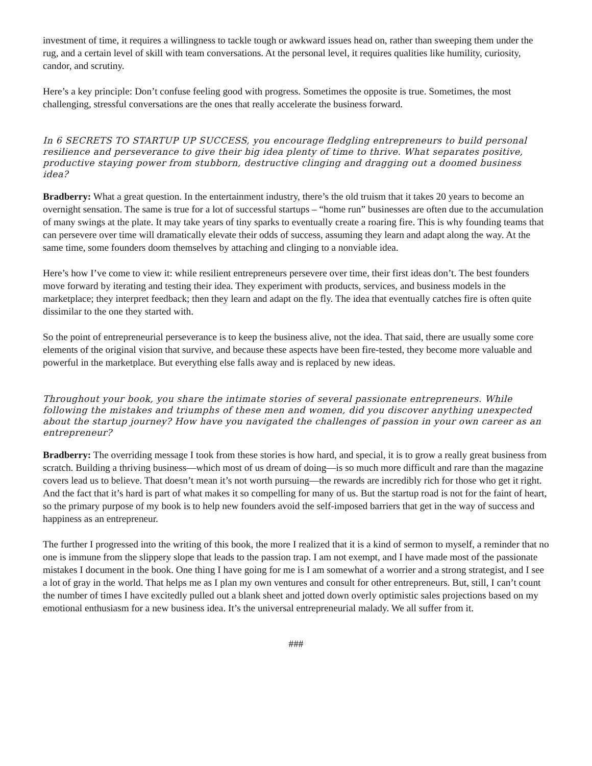investment of time, it requires a willingness to tackle tough or awkward issues head on, rather than sweeping them under the rug, and a certain level of skill with team conversations. At the personal level, it requires qualities like humility, curiosity, candor, and scrutiny.
Here’s a key principle: Don’t confuse feeling good with progress. Sometimes the opposite is true. Sometimes, the most challenging, stressful conversations are the ones that really accelerate the business forward.
In 6 SECRETS TO STARTUP UP SUCCESS, you encourage fledgling entrepreneurs to build personal resilience and perseverance to give their big idea plenty of time to thrive. What separates positive, productive staying power from stubborn, destructive clinging and dragging out a doomed business idea?
Bradberry: What a great question. In the entertainment industry, there’s the old truism that it takes 20 years to become an overnight sensation. The same is true for a lot of successful startups – “home run” businesses are often due to the accumulation of many swings at the plate. It may take years of tiny sparks to eventually create a roaring fire. This is why founding teams that can persevere over time will dramatically elevate their odds of success, assuming they learn and adapt along the way. At the same time, some founders doom themselves by attaching and clinging to a nonviable idea.
Here’s how I’ve come to view it: while resilient entrepreneurs persevere over time, their first ideas don’t. The best founders move forward by iterating and testing their idea. They experiment with products, services, and business models in the marketplace; they interpret feedback; then they learn and adapt on the fly. The idea that eventually catches fire is often quite dissimilar to the one they started with.
So the point of entrepreneurial perseverance is to keep the business alive, not the idea. That said, there are usually some core elements of the original vision that survive, and because these aspects have been fire-tested, they become more valuable and powerful in the marketplace. But everything else falls away and is replaced by new ideas.
Throughout your book, you share the intimate stories of several passionate entrepreneurs. While following the mistakes and triumphs of these men and women, did you discover anything unexpected about the startup journey? How have you navigated the challenges of passion in your own career as an entrepreneur?
Bradberry: The overriding message I took from these stories is how hard, and special, it is to grow a really great business from scratch. Building a thriving business—which most of us dream of doing—is so much more difficult and rare than the magazine covers lead us to believe. That doesn’t mean it’s not worth pursuing—the rewards are incredibly rich for those who get it right. And the fact that it’s hard is part of what makes it so compelling for many of us. But the startup road is not for the faint of heart, so the primary purpose of my book is to help new founders avoid the self-imposed barriers that get in the way of success and happiness as an entrepreneur.
The further I progressed into the writing of this book, the more I realized that it is a kind of sermon to myself, a reminder that no one is immune from the slippery slope that leads to the passion trap. I am not exempt, and I have made most of the passionate mistakes I document in the book. One thing I have going for me is I am somewhat of a worrier and a strong strategist, and I see a lot of gray in the world. That helps me as I plan my own ventures and consult for other entrepreneurs. But, still, I can’t count the number of times I have excitedly pulled out a blank sheet and jotted down overly optimistic sales projections based on my emotional enthusiasm for a new business idea. It’s the universal entrepreneurial malady. We all suffer from it.
###